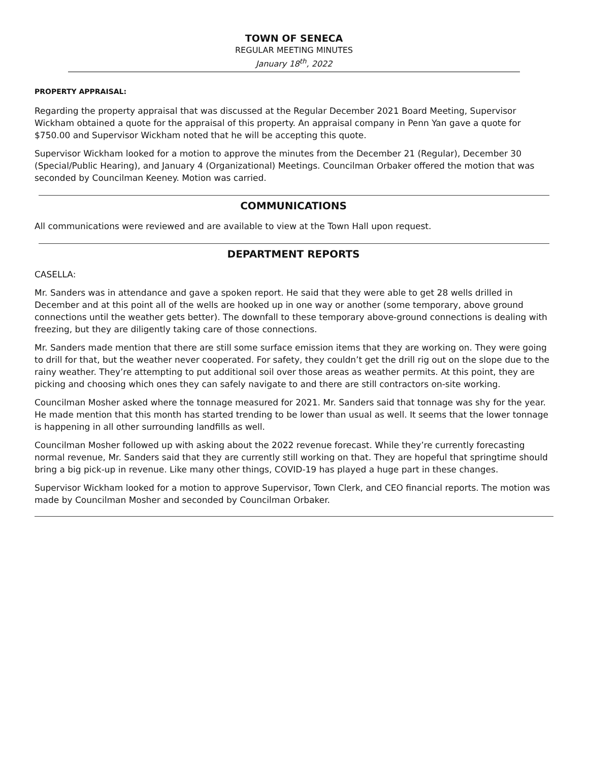TOWN OF SENECA
REGULAR MEETING MINUTES
January 18<sup>th</sup>, 2022
PROPERTY APPRAISAL:
Regarding the property appraisal that was discussed at the Regular December 2021 Board Meeting, Supervisor Wickham obtained a quote for the appraisal of this property. An appraisal company in Penn Yan gave a quote for $750.00 and Supervisor Wickham noted that he will be accepting this quote.
Supervisor Wickham looked for a motion to approve the minutes from the December 21 (Regular), December 30 (Special/Public Hearing), and January 4 (Organizational) Meetings. Councilman Orbaker offered the motion that was seconded by Councilman Keeney. Motion was carried.
COMMUNICATIONS
All communications were reviewed and are available to view at the Town Hall upon request.
DEPARTMENT REPORTS
CASELLA:
Mr. Sanders was in attendance and gave a spoken report. He said that they were able to get 28 wells drilled in December and at this point all of the wells are hooked up in one way or another (some temporary, above ground connections until the weather gets better). The downfall to these temporary above-ground connections is dealing with freezing, but they are diligently taking care of those connections.
Mr. Sanders made mention that there are still some surface emission items that they are working on. They were going to drill for that, but the weather never cooperated. For safety, they couldn’t get the drill rig out on the slope due to the rainy weather. They’re attempting to put additional soil over those areas as weather permits. At this point, they are picking and choosing which ones they can safely navigate to and there are still contractors on-site working.
Councilman Mosher asked where the tonnage measured for 2021. Mr. Sanders said that tonnage was shy for the year. He made mention that this month has started trending to be lower than usual as well. It seems that the lower tonnage is happening in all other surrounding landfills as well.
Councilman Mosher followed up with asking about the 2022 revenue forecast. While they’re currently forecasting normal revenue, Mr. Sanders said that they are currently still working on that. They are hopeful that springtime should bring a big pick-up in revenue. Like many other things, COVID-19 has played a huge part in these changes.
Supervisor Wickham looked for a motion to approve Supervisor, Town Clerk, and CEO financial reports. The motion was made by Councilman Mosher and seconded by Councilman Orbaker.